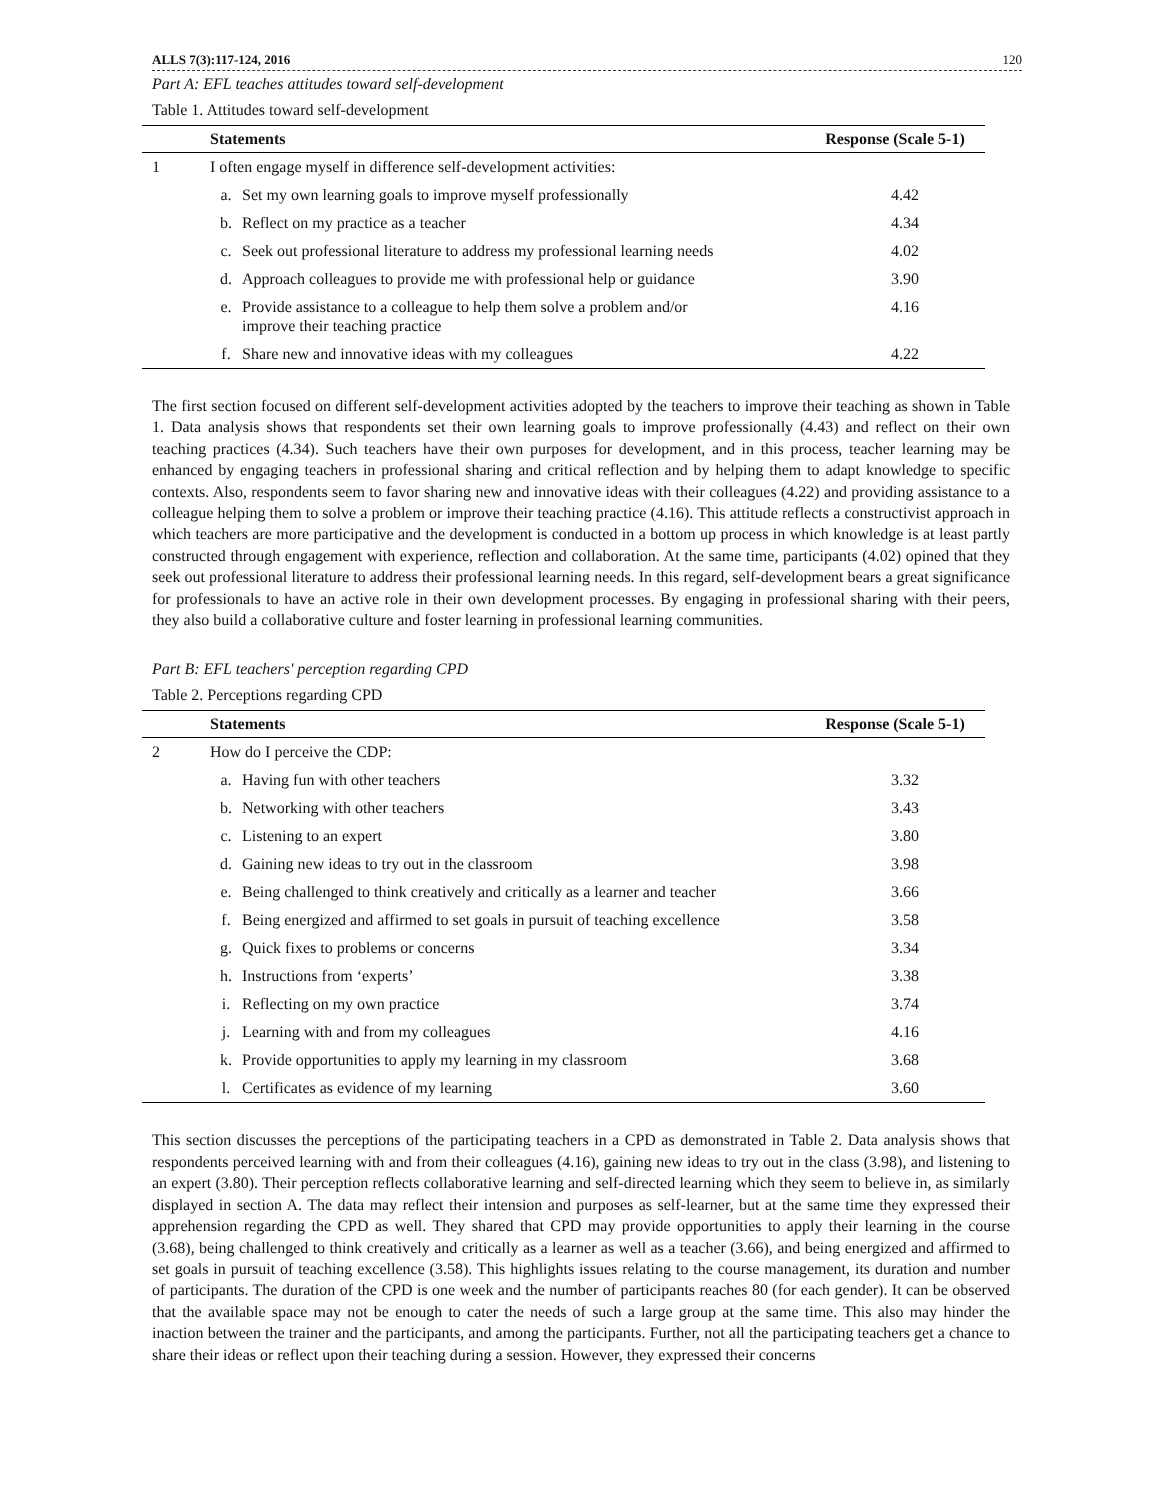ALLS 7(3):117-124, 2016 120
Part A: EFL teaches attitudes toward self-development
Table 1. Attitudes toward self-development
| | Statements | | Response (Scale 5-1) |
| --- | --- | --- | --- |
| 1 | I often engage myself in difference self-development activities: | | |
| | a. | Set my own learning goals to improve myself professionally | 4.42 |
| | b. | Reflect on my practice as a teacher | 4.34 |
| | c. | Seek out professional literature to address my professional learning needs | 4.02 |
| | d. | Approach colleagues to provide me with professional help or guidance | 3.90 |
| | e. | Provide assistance to a colleague to help them solve a problem and/or improve their teaching practice | 4.16 |
| | f. | Share new and innovative ideas with my colleagues | 4.22 |
The first section focused on different self-development activities adopted by the teachers to improve their teaching as shown in Table 1. Data analysis shows that respondents set their own learning goals to improve professionally (4.43) and reflect on their own teaching practices (4.34). Such teachers have their own purposes for development, and in this process, teacher learning may be enhanced by engaging teachers in professional sharing and critical reflection and by helping them to adapt knowledge to specific contexts. Also, respondents seem to favor sharing new and innovative ideas with their colleagues (4.22) and providing assistance to a colleague helping them to solve a problem or improve their teaching practice (4.16). This attitude reflects a constructivist approach in which teachers are more participative and the development is conducted in a bottom up process in which knowledge is at least partly constructed through engagement with experience, reflection and collaboration. At the same time, participants (4.02) opined that they seek out professional literature to address their professional learning needs. In this regard, self-development bears a great significance for professionals to have an active role in their own development processes. By engaging in professional sharing with their peers, they also build a collaborative culture and foster learning in professional learning communities.
Part B: EFL teachers' perception regarding CPD
Table 2. Perceptions regarding CPD
| | Statements | | Response (Scale 5-1) |
| --- | --- | --- | --- |
| 2 | How do I perceive the CDP: | | |
| | a. | Having fun with other teachers | 3.32 |
| | b. | Networking with other teachers | 3.43 |
| | c. | Listening to an expert | 3.80 |
| | d. | Gaining new ideas to try out in the classroom | 3.98 |
| | e. | Being challenged to think creatively and critically as a learner and teacher | 3.66 |
| | f. | Being energized and affirmed to set goals in pursuit of teaching excellence | 3.58 |
| | g. | Quick fixes to problems or concerns | 3.34 |
| | h. | Instructions from ‘experts’ | 3.38 |
| | i. | Reflecting on my own practice | 3.74 |
| | j. | Learning with and from my colleagues | 4.16 |
| | k. | Provide opportunities to apply my learning in my classroom | 3.68 |
| | l. | Certificates as evidence of my learning | 3.60 |
This section discusses the perceptions of the participating teachers in a CPD as demonstrated in Table 2. Data analysis shows that respondents perceived learning with and from their colleagues (4.16), gaining new ideas to try out in the class (3.98), and listening to an expert (3.80). Their perception reflects collaborative learning and self-directed learning which they seem to believe in, as similarly displayed in section A. The data may reflect their intension and purposes as self-learner, but at the same time they expressed their apprehension regarding the CPD as well. They shared that CPD may provide opportunities to apply their learning in the course (3.68), being challenged to think creatively and critically as a learner as well as a teacher (3.66), and being energized and affirmed to set goals in pursuit of teaching excellence (3.58). This highlights issues relating to the course management, its duration and number of participants. The duration of the CPD is one week and the number of participants reaches 80 (for each gender). It can be observed that the available space may not be enough to cater the needs of such a large group at the same time. This also may hinder the inaction between the trainer and the participants, and among the participants. Further, not all the participating teachers get a chance to share their ideas or reflect upon their teaching during a session. However, they expressed their concerns